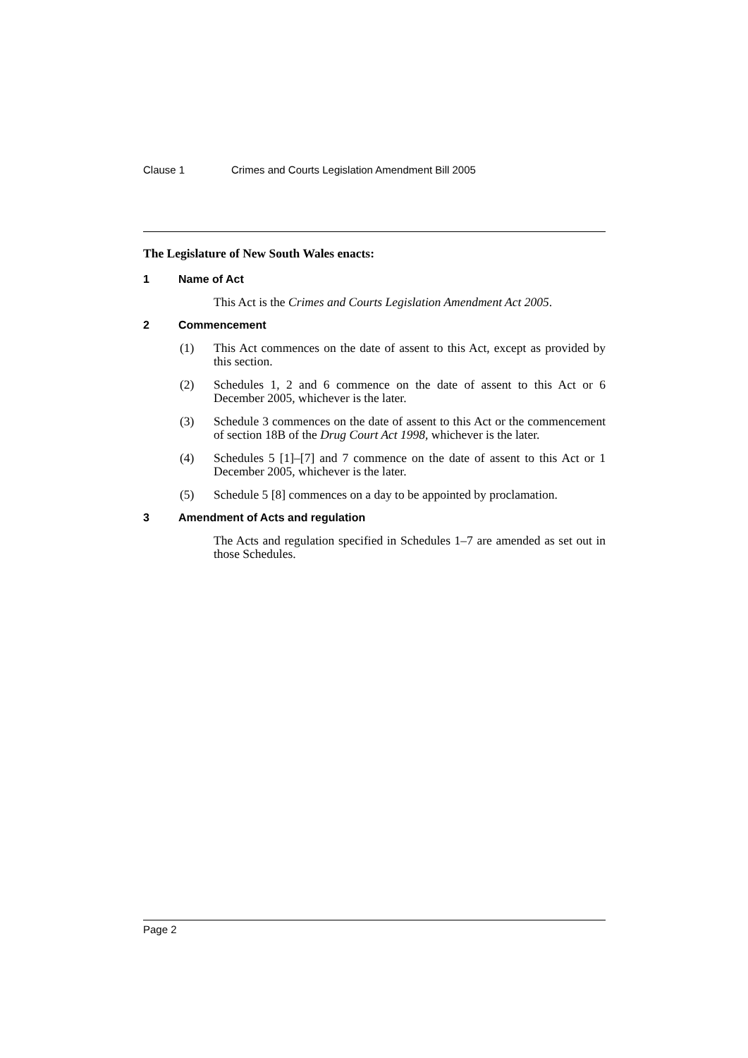Clause 1 Crimes and Courts Legislation Amendment Bill 2005
The Legislature of New South Wales enacts:
1 Name of Act
This Act is the Crimes and Courts Legislation Amendment Act 2005.
2 Commencement
(1) This Act commences on the date of assent to this Act, except as provided by this section.
(2) Schedules 1, 2 and 6 commence on the date of assent to this Act or 6 December 2005, whichever is the later.
(3) Schedule 3 commences on the date of assent to this Act or the commencement of section 18B of the Drug Court Act 1998, whichever is the later.
(4) Schedules 5 [1]–[7] and 7 commence on the date of assent to this Act or 1 December 2005, whichever is the later.
(5) Schedule 5 [8] commences on a day to be appointed by proclamation.
3 Amendment of Acts and regulation
The Acts and regulation specified in Schedules 1–7 are amended as set out in those Schedules.
Page 2